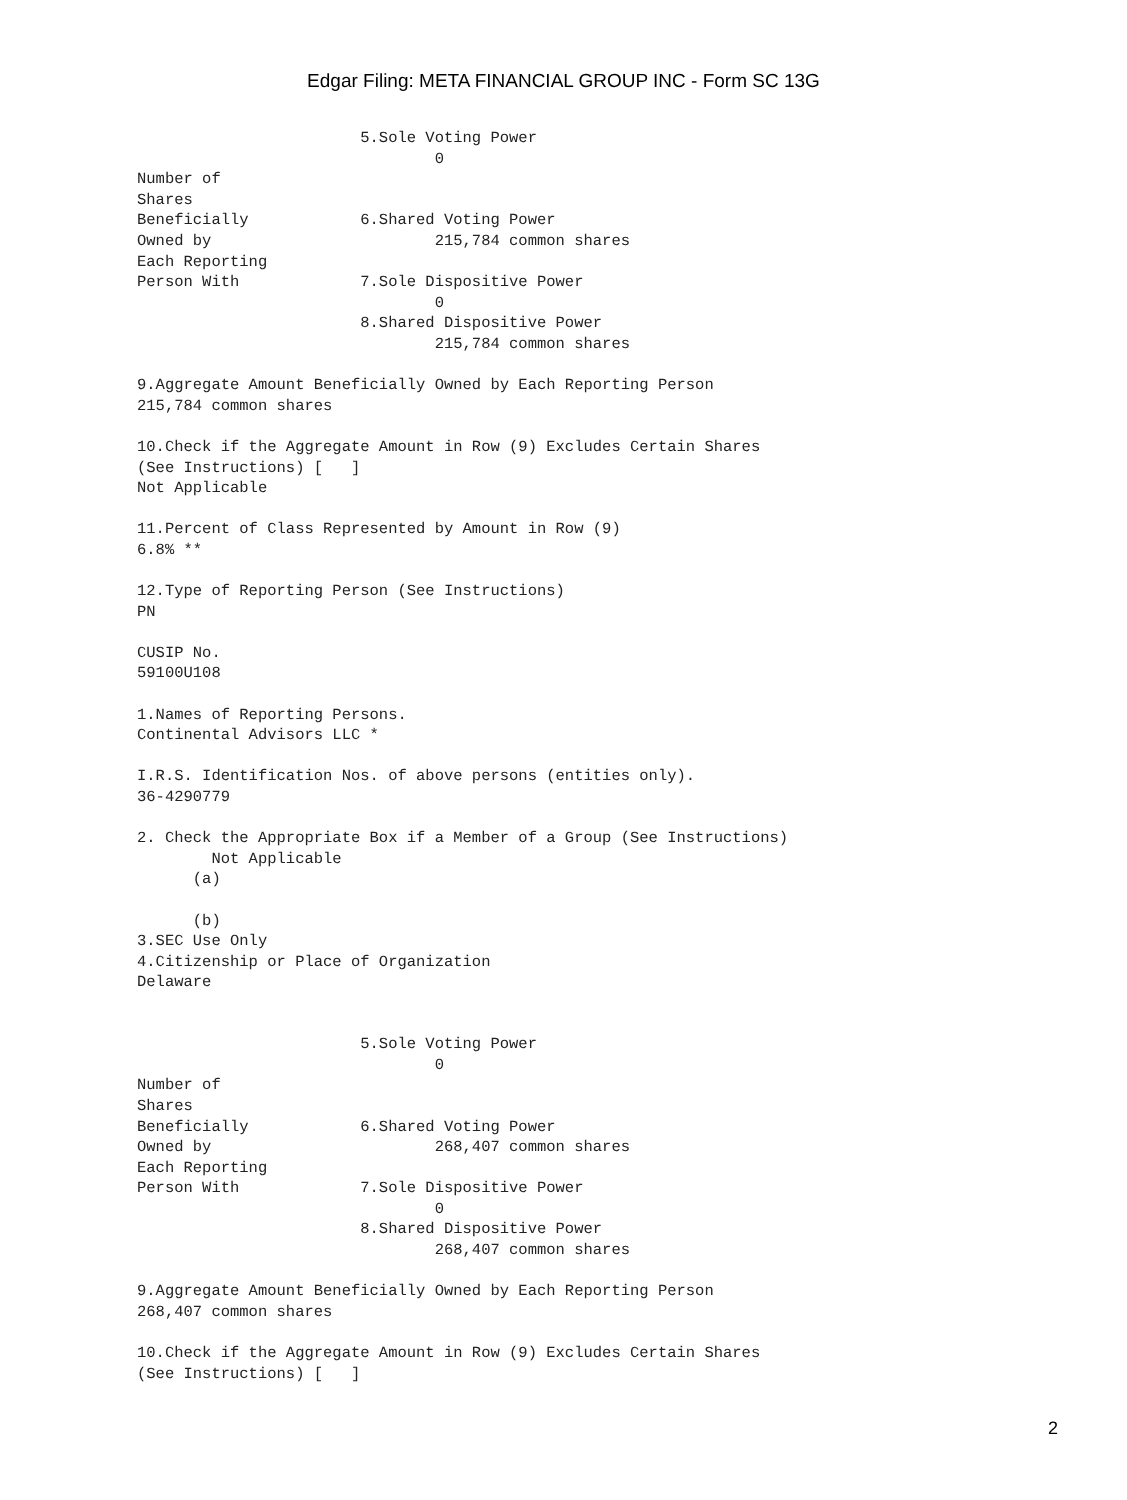Edgar Filing: META FINANCIAL GROUP INC - Form SC 13G
                        5.Sole Voting Power
                                0
Number of
Shares
Beneficially            6.Shared Voting Power
Owned by                        215,784 common shares
Each Reporting
Person With             7.Sole Dispositive Power
                                0
                        8.Shared Dispositive Power
                                215,784 common shares

9.Aggregate Amount Beneficially Owned by Each Reporting Person
215,784 common shares

10.Check if the Aggregate Amount in Row (9) Excludes Certain Shares
(See Instructions) [   ]
Not Applicable

11.Percent of Class Represented by Amount in Row (9)
6.8% **

12.Type of Reporting Person (See Instructions)
PN

CUSIP No.
59100U108

1.Names of Reporting Persons.
Continental Advisors LLC *

I.R.S. Identification Nos. of above persons (entities only).
36-4290779

2. Check the Appropriate Box if a Member of a Group (See Instructions)
        Not Applicable
      (a)

      (b)
3.SEC Use Only
4.Citizenship or Place of Organization
Delaware


                        5.Sole Voting Power
                                0
Number of
Shares
Beneficially            6.Shared Voting Power
Owned by                        268,407 common shares
Each Reporting
Person With             7.Sole Dispositive Power
                                0
                        8.Shared Dispositive Power
                                268,407 common shares

9.Aggregate Amount Beneficially Owned by Each Reporting Person
268,407 common shares

10.Check if the Aggregate Amount in Row (9) Excludes Certain Shares
(See Instructions) [   ]
2